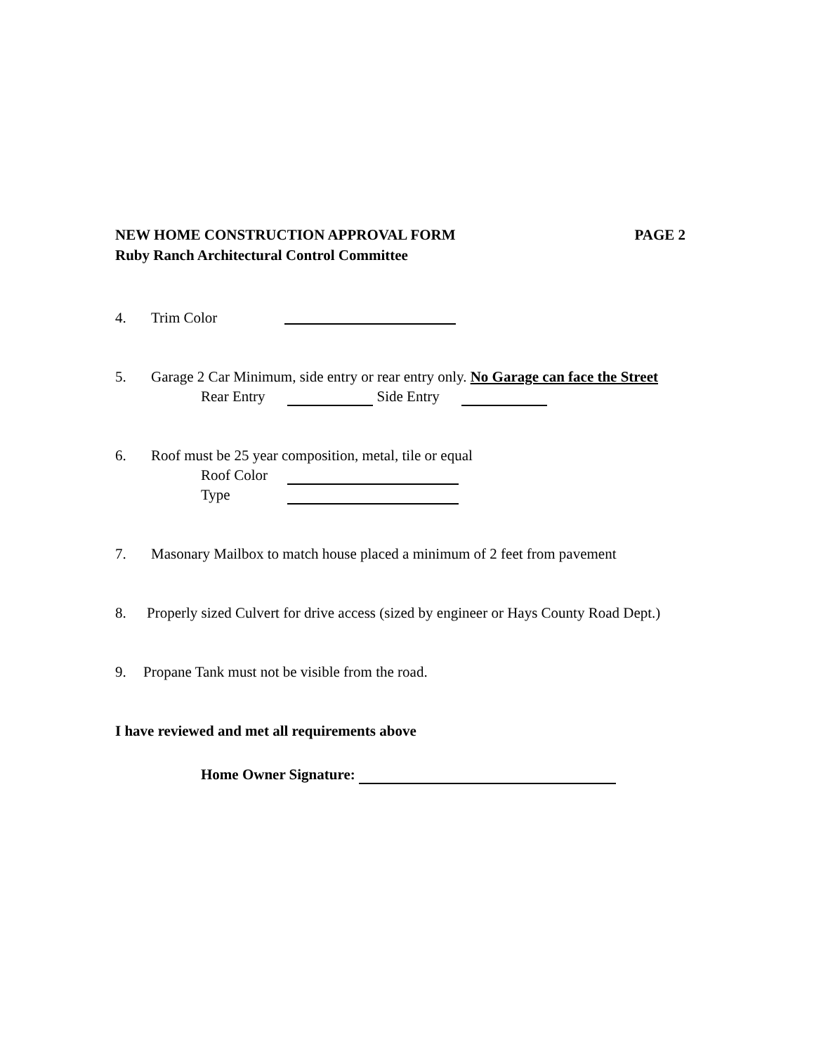NEW HOME CONSTRUCTION APPROVAL FORM PAGE 2
Ruby Ranch Architectural Control Committee
4. Trim Color
5. Garage 2 Car Minimum, side entry or rear entry only. No Garage can face the Street
Rear Entry Side Entry
6. Roof must be 25 year composition, metal, tile or equal
Roof Color
Type
7. Masonary Mailbox to match house placed a minimum of 2 feet from pavement
8. Properly sized Culvert for drive access (sized by engineer or Hays County Road Dept.)
9. Propane Tank must not be visible from the road.
I have reviewed and met all requirements above
Home Owner Signature: